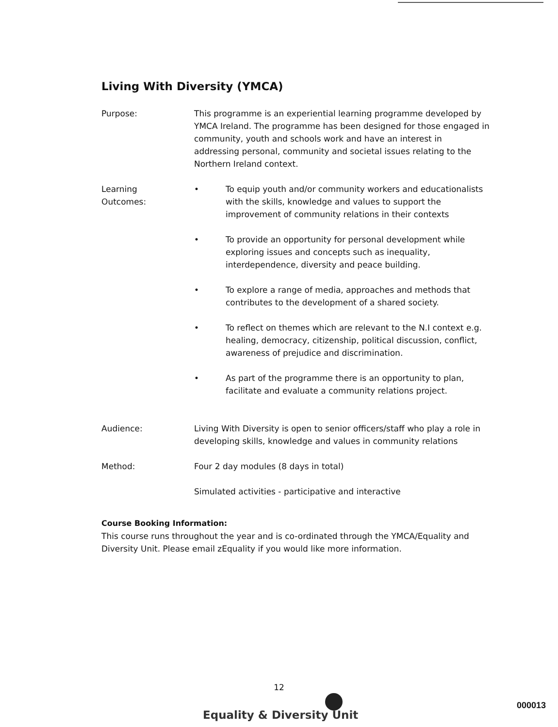Living With Diversity (YMCA)
Purpose: This programme is an experiential learning programme developed by YMCA Ireland. The programme has been designed for those engaged in community, youth and schools work and have an interest in addressing personal, community and societal issues relating to the Northern Ireland context.
Learning
Outcomes:
• To equip youth and/or community workers and educationalists with the skills, knowledge and values to support the improvement of community relations in their contexts
• To provide an opportunity for personal development while exploring issues and concepts such as inequality, interdependence, diversity and peace building.
• To explore a range of media, approaches and methods that contributes to the development of a shared society.
• To reflect on themes which are relevant to the N.I context e.g. healing, democracy, citizenship, political discussion, conflict, awareness of prejudice and discrimination.
• As part of the programme there is an opportunity to plan, facilitate and evaluate a community relations project.
Audience: Living With Diversity is open to senior officers/staff who play a role in developing skills, knowledge and values in community relations
Method: Four 2 day modules (8 days in total)
Simulated activities - participative and interactive
Course Booking Information:
This course runs throughout the year and is co-ordinated through the YMCA/Equality and Diversity Unit. Please email zEquality if you would like more information.
12
Equality & Diversity Unit
000013